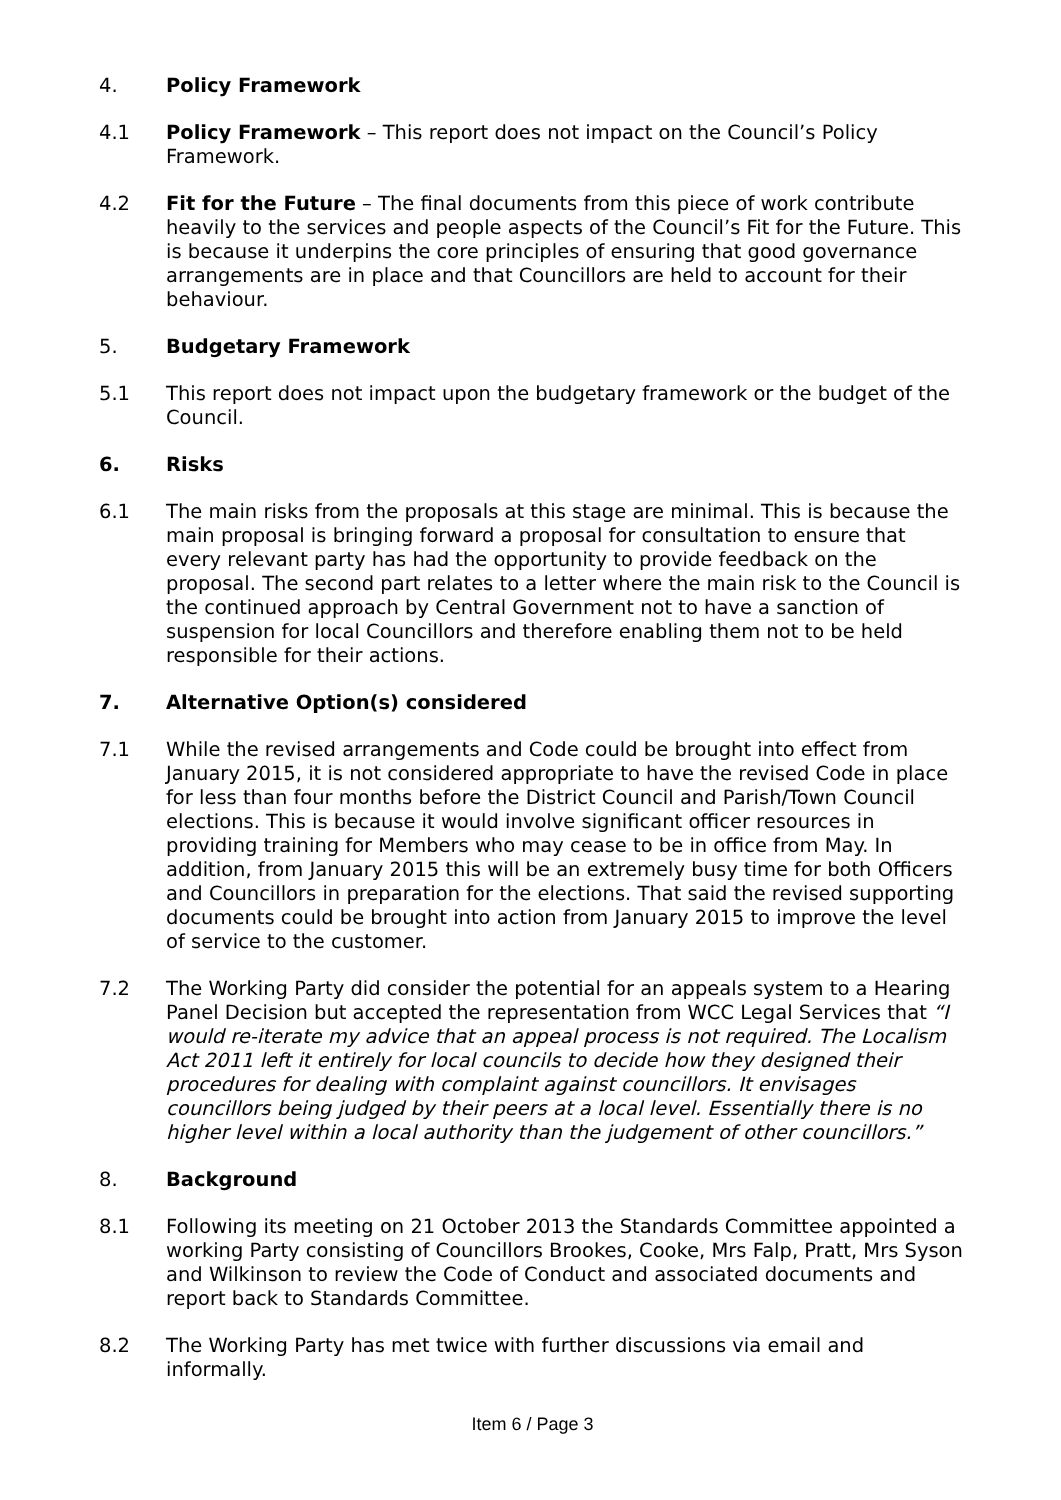4. Policy Framework
4.1 Policy Framework – This report does not impact on the Council’s Policy Framework.
4.2 Fit for the Future – The final documents from this piece of work contribute heavily to the services and people aspects of the Council’s Fit for the Future. This is because it underpins the core principles of ensuring that good governance arrangements are in place and that Councillors are held to account for their behaviour.
5. Budgetary Framework
5.1 This report does not impact upon the budgetary framework or the budget of the Council.
6. Risks
6.1 The main risks from the proposals at this stage are minimal. This is because the main proposal is bringing forward a proposal for consultation to ensure that every relevant party has had the opportunity to provide feedback on the proposal. The second part relates to a letter where the main risk to the Council is the continued approach by Central Government not to have a sanction of suspension for local Councillors and therefore enabling them not to be held responsible for their actions.
7. Alternative Option(s) considered
7.1 While the revised arrangements and Code could be brought into effect from January 2015, it is not considered appropriate to have the revised Code in place for less than four months before the District Council and Parish/Town Council elections. This is because it would involve significant officer resources in providing training for Members who may cease to be in office from May. In addition, from January 2015 this will be an extremely busy time for both Officers and Councillors in preparation for the elections. That said the revised supporting documents could be brought into action from January 2015 to improve the level of service to the customer.
7.2 The Working Party did consider the potential for an appeals system to a Hearing Panel Decision but accepted the representation from WCC Legal Services that “I would re-iterate my advice that an appeal process is not required. The Localism Act 2011 left it entirely for local councils to decide how they designed their procedures for dealing with complaint against councillors. It envisages councillors being judged by their peers at a local level. Essentially there is no higher level within a local authority than the judgement of other councillors.”
8. Background
8.1 Following its meeting on 21 October 2013 the Standards Committee appointed a working Party consisting of Councillors Brookes, Cooke, Mrs Falp, Pratt, Mrs Syson and Wilkinson to review the Code of Conduct and associated documents and report back to Standards Committee.
8.2 The Working Party has met twice with further discussions via email and informally.
Item 6 / Page 3